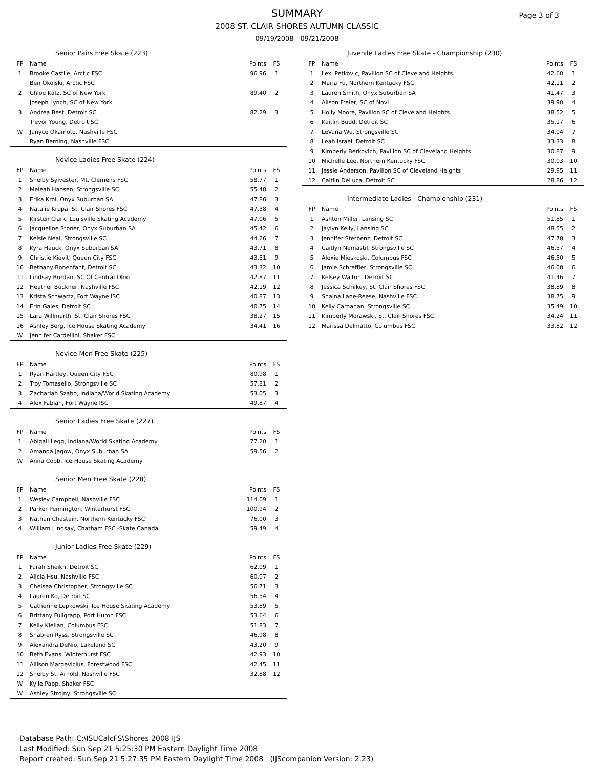Page 3 of 3
SUMMARY
2008 ST. CLAIR SHORES AUTUMN CLASSIC
09/19/2008 - 09/21/2008
| Senior Pairs Free Skate (223) | | | |
| --- | --- | --- | --- |
| FP | Name | Points | FS |
| 1 | Brooke Castile, Arctic FSC | 96.96 | 1 |
| | Ben Okolski, Arctic FSC | | |
| 2 | Chloe Katz, SC of New York | 89.40 | 2 |
| | Joseph Lynch, SC of New York | | |
| 3 | Andrea Best, Detroit SC | 82.29 | 3 |
| | Trevor Young, Detroit SC | | |
| W | Janyce Okamoto, Nashville FSC | | |
| | Ryan Berning, Nashville FSC | | |
| Novice Ladies Free Skate (224) | | | |
| --- | --- | --- | --- |
| FP | Name | Points | FS |
| 1 | Shelby Sylvester, Mt. Clemens FSC | 58.77 | 1 |
| 2 | Meleah Hansen, Strongsville SC | 55.48 | 2 |
| 3 | Erika Krol, Onyx Suburban SA | 47.86 | 3 |
| 4 | Natalie Krupa, St. Clair Shores FSC | 47.38 | 4 |
| 5 | Kirsten Clark, Louisville Skating Academy | 47.06 | 5 |
| 6 | Jacqueline Stoner, Onyx Suburban SA | 45.42 | 6 |
| 7 | Kelsie Neal, Strongsville SC | 44.26 | 7 |
| 8 | Kyra Hauck, Onyx Suburban SA | 43.71 | 8 |
| 9 | Christie Kievit, Queen City FSC | 43.51 | 9 |
| 10 | Bethany Bonenfant, Detroit SC | 43.32 | 10 |
| 11 | Lindsay Burdan, SC Of Central Ohio | 42.87 | 11 |
| 12 | Heather Buckner, Nashville FSC | 42.19 | 12 |
| 13 | Krista Schwartz, Fort Wayne ISC | 40.87 | 13 |
| 14 | Erin Gales, Detroit SC | 40.75 | 14 |
| 15 | Lara Willmarth, St. Clair Shores FSC | 38.27 | 15 |
| 16 | Ashley Berg, Ice House Skating Academy | 34.41 | 16 |
| W | Jennifer Cardellini, Shaker FSC | | |
| Novice Men Free Skate (225) | | | |
| --- | --- | --- | --- |
| FP | Name | Points | FS |
| 1 | Ryan Hartley, Queen City FSC | 80.98 | 1 |
| 2 | Troy Tomasello, Strongsville SC | 57.81 | 2 |
| 3 | Zachariah Szabo, Indiana/World Skating Academy | 53.05 | 3 |
| 4 | Alex Fabian, Fort Wayne ISC | 49.87 | 4 |
| Senior Ladies Free Skate (227) | | | |
| --- | --- | --- | --- |
| FP | Name | Points | FS |
| 1 | Abigail Legg, Indiana/World Skating Academy | 77.20 | 1 |
| 2 | Amanda Jagow, Onyx Suburban SA | 59.56 | 2 |
| W | Anna Cobb, Ice House Skating Academy | | |
| Senior Men Free Skate (228) | | | |
| --- | --- | --- | --- |
| FP | Name | Points | FS |
| 1 | Wesley Campbell, Nashville FSC | 114.09 | 1 |
| 2 | Parker Pennington, Winterhurst FSC | 100.94 | 2 |
| 3 | Nathan Chastain, Northern Kentucky FSC | 76.00 | 3 |
| 4 | William Lindsay, Chatham FSC -Skate Canada | 59.49 | 4 |
| Junior Ladies Free Skate (229) | | | |
| --- | --- | --- | --- |
| FP | Name | Points | FS |
| 1 | Farah Sheikh, Detroit SC | 62.09 | 1 |
| 2 | Alicia Hsu, Nashville FSC | 60.97 | 2 |
| 3 | Chelsea Christopher, Strongsville SC | 56.71 | 3 |
| 4 | Lauren Ko, Detroit SC | 56.54 | 4 |
| 5 | Catherine Lepkowski, Ice House Skating Academy | 53.89 | 5 |
| 6 | Brittany Fullgrapp, Port Huron FSC | 53.64 | 6 |
| 7 | Kelly Kielian, Columbus FSC | 51.83 | 7 |
| 8 | Shabren Ryss, Strongsville SC | 46.98 | 8 |
| 9 | Alexandra DeNio, Lakeland SC | 43.20 | 9 |
| 10 | Beth Evans, Winterhurst FSC | 42.93 | 10 |
| 11 | Allison Margevicius, Forestwood FSC | 42.45 | 11 |
| 12 | Shelby St. Arnold, Nashville FSC | 32.88 | 12 |
| W | Kylie Papp, Shaker FSC | | |
| W | Ashley Strojny, Strongsville SC | | |
| Juvenile Ladies Free Skate - Championship (230) | | | |
| --- | --- | --- | --- |
| FP | Name | Points | FS |
| 1 | Lexi Petkovic, Pavilion SC of Cleveland Heights | 42.60 | 1 |
| 2 | Maria Fu, Northern Kentucky FSC | 42.11 | 2 |
| 3 | Lauren Smith, Onyx Suburban SA | 41.47 | 3 |
| 4 | Alison Freier, SC of Novi | 39.90 | 4 |
| 5 | Holly Moore, Pavilion SC of Cleveland Heights | 38.52 | 5 |
| 6 | Kaitlin Budd, Detroit SC | 35.17 | 6 |
| 7 | LeVana Wu, Strongsville SC | 34.04 | 7 |
| 8 | Leah Israel, Detroit SC | 33.33 | 8 |
| 9 | Kimberly Berkovich, Pavilion SC of Cleveland Heights | 30.87 | 9 |
| 10 | Michelle Lee, Northern Kentucky FSC | 30.03 | 10 |
| 11 | Jessie Anderson, Pavilion SC of Cleveland Heights | 29.95 | 11 |
| 12 | Caitlin DeLuca, Detroit SC | 28.86 | 12 |
| Intermediate Ladies - Championship (231) | | | |
| --- | --- | --- | --- |
| FP | Name | Points | FS |
| 1 | Ashton Miller, Lansing SC | 51.85 | 1 |
| 2 | Jaylyn Kelly, Lansing SC | 48.55 | 2 |
| 3 | Jennifer Sterbenz, Detroit SC | 47.78 | 3 |
| 4 | Caitlyn Nemastil, Strongsville SC | 46.57 | 4 |
| 5 | Alexie Mieskoski, Columbus FSC | 46.50 | 5 |
| 6 | Jamie Schreffler, Strongsville SC | 46.08 | 6 |
| 7 | Kelsey Walton, Detroit SC | 41.46 | 7 |
| 8 | Jessica Schilkey, St. Clair Shores FSC | 38.89 | 8 |
| 9 | Shaina Lane-Reese, Nashville FSC | 38.75 | 9 |
| 10 | Kelly Carnahan, Strongsville SC | 35.49 | 10 |
| 11 | Kimberly Morawski, St. Clair Shores FSC | 34.24 | 11 |
| 12 | Marissa Delmatto, Columbus FSC | 33.82 | 12 |
Database Path: C:\ISUCalcFS\Shores 2008 IJS
Last Modified: Sun Sep 21 5:25:30 PM Eastern Daylight Time 2008
Report created: Sun Sep 21 5:27:35 PM Eastern Daylight Time 2008 (IJScompanion Version: 2.23)